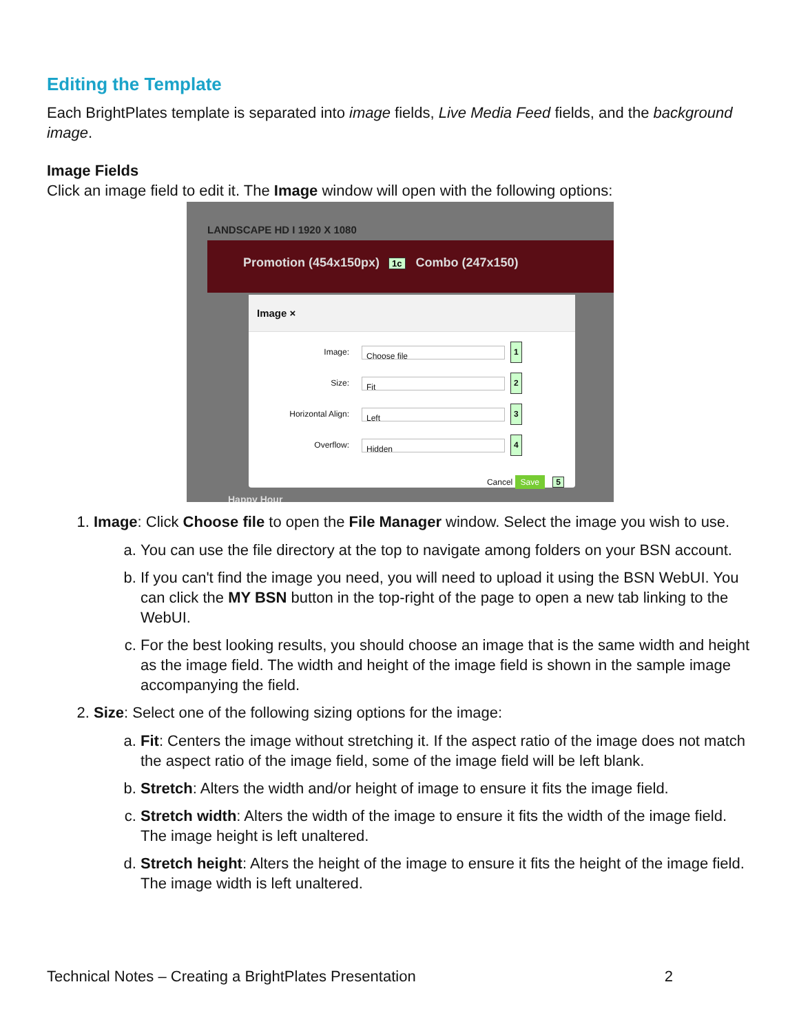Editing the Template
Each BrightPlates template is separated into image fields, Live Media Feed fields, and the background image.
Image Fields
Click an image field to edit it. The Image window will open with the following options:
LANDSCAPE HD I 1920 X 1080
Promotion (454x150px) 1c Combo (247x150)
Image ×
Image:
Choose file
1
Size:
Fit
2
Horizontal Align:
Left
3
Overflow:
Hidden
4
Cancel Save 5
Happy Hour
1. Image: Click Choose file to open the File Manager window. Select the image you wish to use.
a. You can use the file directory at the top to navigate among folders on your BSN account.
b. If you can't find the image you need, you will need to upload it using the BSN WebUI. You can click the MY BSN button in the top-right of the page to open a new tab linking to the WebUI.
c. For the best looking results, you should choose an image that is the same width and height as the image field. The width and height of the image field is shown in the sample image accompanying the field.
2. Size: Select one of the following sizing options for the image:
a. Fit: Centers the image without stretching it. If the aspect ratio of the image does not match the aspect ratio of the image field, some of the image field will be left blank.
b. Stretch: Alters the width and/or height of image to ensure it fits the image field.
c. Stretch width: Alters the width of the image to ensure it fits the width of the image field. The image height is left unaltered.
d. Stretch height: Alters the height of the image to ensure it fits the height of the image field. The image width is left unaltered.
Technical Notes – Creating a BrightPlates Presentation 2